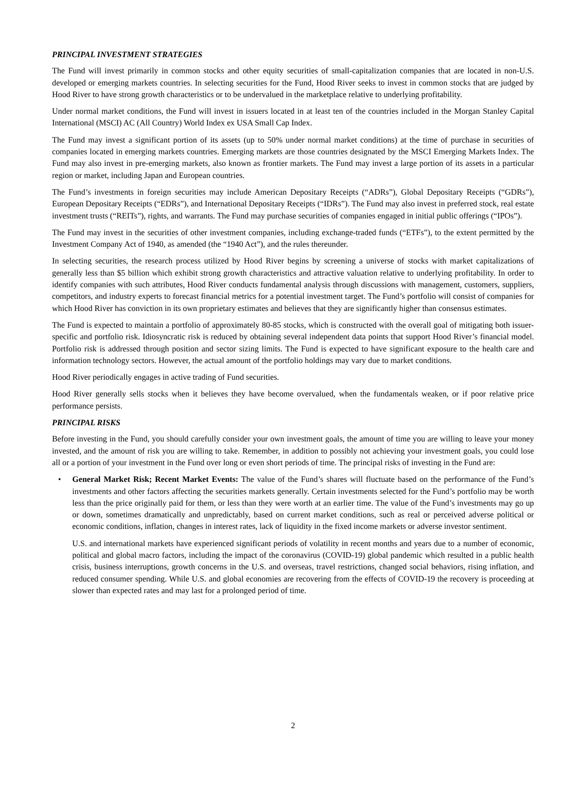PRINCIPAL INVESTMENT STRATEGIES
The Fund will invest primarily in common stocks and other equity securities of small-capitalization companies that are located in non-U.S. developed or emerging markets countries. In selecting securities for the Fund, Hood River seeks to invest in common stocks that are judged by Hood River to have strong growth characteristics or to be undervalued in the marketplace relative to underlying profitability.
Under normal market conditions, the Fund will invest in issuers located in at least ten of the countries included in the Morgan Stanley Capital International (MSCI) AC (All Country) World Index ex USA Small Cap Index.
The Fund may invest a significant portion of its assets (up to 50% under normal market conditions) at the time of purchase in securities of companies located in emerging markets countries. Emerging markets are those countries designated by the MSCI Emerging Markets Index. The Fund may also invest in pre-emerging markets, also known as frontier markets. The Fund may invest a large portion of its assets in a particular region or market, including Japan and European countries.
The Fund’s investments in foreign securities may include American Depositary Receipts (“ADRs”), Global Depositary Receipts (“GDRs”), European Depositary Receipts (“EDRs”), and International Depositary Receipts (“IDRs”). The Fund may also invest in preferred stock, real estate investment trusts (“REITs”), rights, and warrants. The Fund may purchase securities of companies engaged in initial public offerings (“IPOs”).
The Fund may invest in the securities of other investment companies, including exchange-traded funds (“ETFs”), to the extent permitted by the Investment Company Act of 1940, as amended (the “1940 Act”), and the rules thereunder.
In selecting securities, the research process utilized by Hood River begins by screening a universe of stocks with market capitalizations of generally less than $5 billion which exhibit strong growth characteristics and attractive valuation relative to underlying profitability. In order to identify companies with such attributes, Hood River conducts fundamental analysis through discussions with management, customers, suppliers, competitors, and industry experts to forecast financial metrics for a potential investment target. The Fund’s portfolio will consist of companies for which Hood River has conviction in its own proprietary estimates and believes that they are significantly higher than consensus estimates.
The Fund is expected to maintain a portfolio of approximately 80-85 stocks, which is constructed with the overall goal of mitigating both issuer-specific and portfolio risk. Idiosyncratic risk is reduced by obtaining several independent data points that support Hood River’s financial model. Portfolio risk is addressed through position and sector sizing limits. The Fund is expected to have significant exposure to the health care and information technology sectors. However, the actual amount of the portfolio holdings may vary due to market conditions.
Hood River periodically engages in active trading of Fund securities.
Hood River generally sells stocks when it believes they have become overvalued, when the fundamentals weaken, or if poor relative price performance persists.
PRINCIPAL RISKS
Before investing in the Fund, you should carefully consider your own investment goals, the amount of time you are willing to leave your money invested, and the amount of risk you are willing to take. Remember, in addition to possibly not achieving your investment goals, you could lose all or a portion of your investment in the Fund over long or even short periods of time. The principal risks of investing in the Fund are:
• General Market Risk; Recent Market Events: The value of the Fund’s shares will fluctuate based on the performance of the Fund’s investments and other factors affecting the securities markets generally. Certain investments selected for the Fund’s portfolio may be worth less than the price originally paid for them, or less than they were worth at an earlier time. The value of the Fund’s investments may go up or down, sometimes dramatically and unpredictably, based on current market conditions, such as real or perceived adverse political or economic conditions, inflation, changes in interest rates, lack of liquidity in the fixed income markets or adverse investor sentiment.
U.S. and international markets have experienced significant periods of volatility in recent months and years due to a number of economic, political and global macro factors, including the impact of the coronavirus (COVID-19) global pandemic which resulted in a public health crisis, business interruptions, growth concerns in the U.S. and overseas, travel restrictions, changed social behaviors, rising inflation, and reduced consumer spending. While U.S. and global economies are recovering from the effects of COVID-19 the recovery is proceeding at slower than expected rates and may last for a prolonged period of time.
2